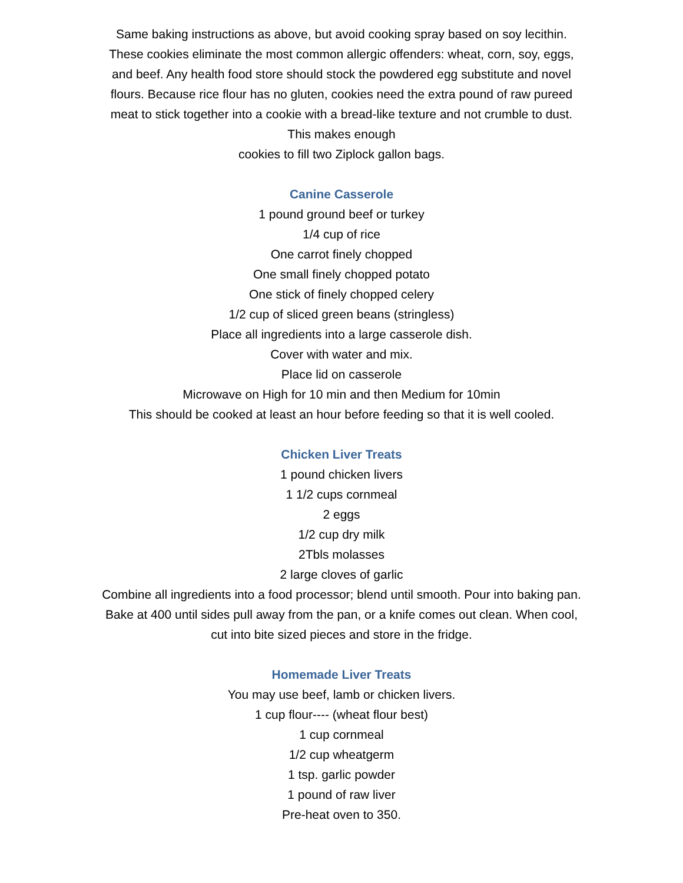Same baking instructions as above, but avoid cooking spray based on soy lecithin. These cookies eliminate the most common allergic offenders: wheat, corn, soy, eggs, and beef. Any health food store should stock the powdered egg substitute and novel flours. Because rice flour has no gluten, cookies need the extra pound of raw pureed meat to stick together into a cookie with a bread-like texture and not crumble to dust. This makes enough
cookies to fill two Ziplock gallon bags.
Canine Casserole
1 pound ground beef or turkey
1/4 cup of rice
One carrot finely chopped
One small finely chopped potato
One stick of finely chopped celery
1/2 cup of sliced green beans (stringless)
Place all ingredients into a large casserole dish.
Cover with water and mix.
Place lid on casserole
Microwave on High for 10 min and then Medium for 10min
This should be cooked at least an hour before feeding so that it is well cooled.
Chicken Liver Treats
1 pound chicken livers
1 1/2 cups cornmeal
2 eggs
1/2 cup dry milk
2Tbls molasses
2 large cloves of garlic
Combine all ingredients into a food processor; blend until smooth. Pour into baking pan. Bake at 400 until sides pull away from the pan, or a knife comes out clean. When cool, cut into bite sized pieces and store in the fridge.
Homemade Liver Treats
You may use beef, lamb or chicken livers.
1 cup flour---- (wheat flour best)
1 cup cornmeal
1/2 cup wheatgerm
1 tsp. garlic powder
1 pound of raw liver
Pre-heat oven to 350.